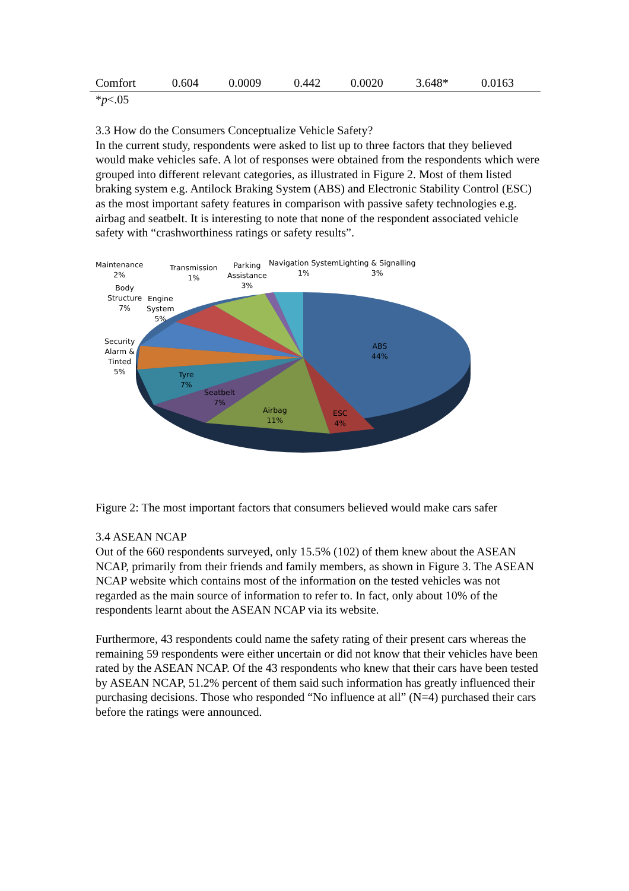| Comfort | 0.604 | 0.0009 | 0.442 | 0.0020 | 3.648* | 0.0163 |
| * p <.05 | | | | | | |
3.3 How do the Consumers Conceptualize Vehicle Safety?
In the current study, respondents were asked to list up to three factors that they believed would make vehicles safe. A lot of responses were obtained from the respondents which were grouped into different relevant categories, as illustrated in Figure 2. Most of them listed braking system e.g. Antilock Braking System (ABS) and Electronic Stability Control (ESC) as the most important safety features in comparison with passive safety technologies e.g. airbag and seatbelt. It is interesting to note that none of the respondent associated vehicle safety with “crashworthiness ratings or safety results”.
Maintenance
2%
Transmission
1%
Parking
Assistance
3%
Navigation System
1%
Lighting & Signalling
3%
Body
Structure
7%
Engine
System
5%
Security
Alarm &
Tinted
5%
Tyre
7%
Seatbelt
7%
Airbag
11%
ESC
4%
ABS
44%
Figure 2: The most important factors that consumers believed would make cars safer
3.4 ASEAN NCAP
Out of the 660 respondents surveyed, only 15.5% (102) of them knew about the ASEAN NCAP, primarily from their friends and family members, as shown in Figure 3. The ASEAN NCAP website which contains most of the information on the tested vehicles was not regarded as the main source of information to refer to. In fact, only about 10% of the respondents learnt about the ASEAN NCAP via its website.
Furthermore, 43 respondents could name the safety rating of their present cars whereas the remaining 59 respondents were either uncertain or did not know that their vehicles have been rated by the ASEAN NCAP. Of the 43 respondents who knew that their cars have been tested by ASEAN NCAP, 51.2% percent of them said such information has greatly influenced their purchasing decisions. Those who responded “No influence at all” (N=4) purchased their cars before the ratings were announced.